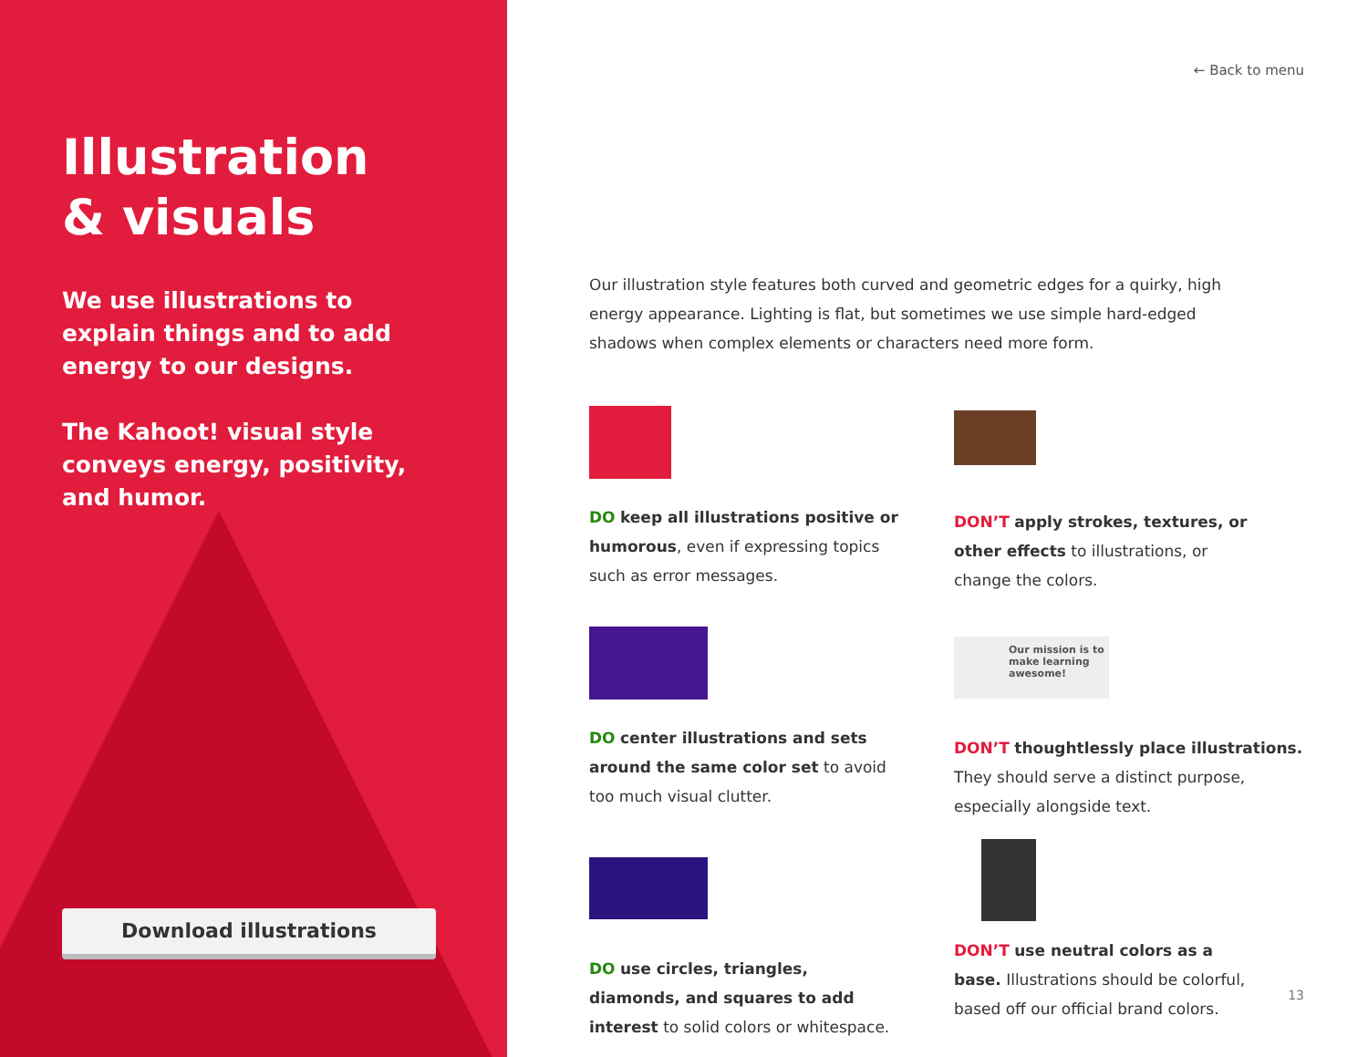Illustration
& visuals
We use illustrations to explain things and to add energy to our designs.
The Kahoot! visual style conveys energy, positivity, and humor.
Download illustrations
← Back to menu
Our illustration style features both curved and geometric edges for a quirky, high energy appearance. Lighting is flat, but sometimes we use simple hard-edged shadows when complex elements or characters need more form.
DO keep all illustrations positive or humorous, even if expressing topics such as error messages.
DON’T apply strokes, textures, or other effects to illustrations, or change the colors.
DO center illustrations and sets around the same color set to avoid too much visual clutter.
Our mission is to make learning awesome!
DON’T thoughtlessly place illustrations. They should serve a distinct purpose, especially alongside text.
DO use circles, triangles, diamonds, and squares to add interest to solid colors or whitespace.
DON’T use neutral colors as a base. Illustrations should be colorful, based off our official brand colors.
13